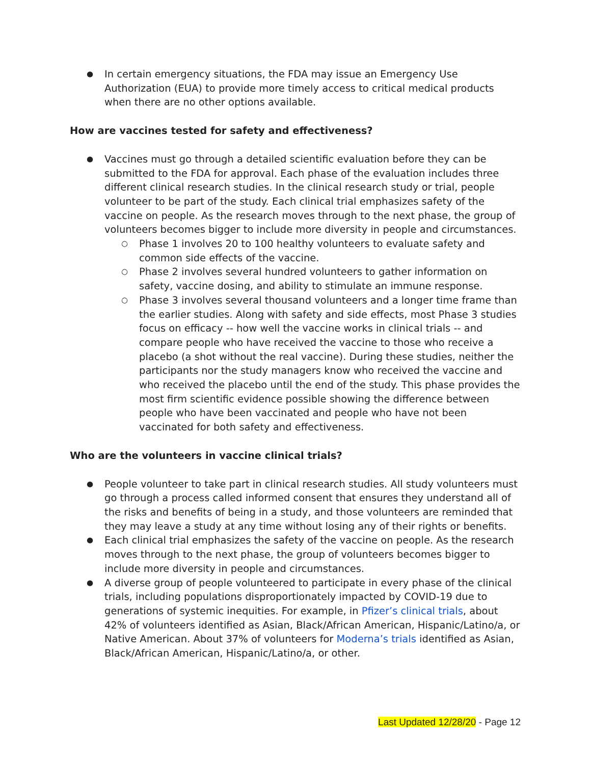In certain emergency situations, the FDA may issue an Emergency Use Authorization (EUA) to provide more timely access to critical medical products when there are no other options available.
How are vaccines tested for safety and effectiveness?
Vaccines must go through a detailed scientific evaluation before they can be submitted to the FDA for approval. Each phase of the evaluation includes three different clinical research studies. In the clinical research study or trial, people volunteer to be part of the study. Each clinical trial emphasizes safety of the vaccine on people. As the research moves through to the next phase, the group of volunteers becomes bigger to include more diversity in people and circumstances.
Phase 1 involves 20 to 100 healthy volunteers to evaluate safety and common side effects of the vaccine.
Phase 2 involves several hundred volunteers to gather information on safety, vaccine dosing, and ability to stimulate an immune response.
Phase 3 involves several thousand volunteers and a longer time frame than the earlier studies. Along with safety and side effects, most Phase 3 studies focus on efficacy -- how well the vaccine works in clinical trials -- and compare people who have received the vaccine to those who receive a placebo (a shot without the real vaccine). During these studies, neither the participants nor the study managers know who received the vaccine and who received the placebo until the end of the study. This phase provides the most firm scientific evidence possible showing the difference between people who have been vaccinated and people who have not been vaccinated for both safety and effectiveness.
Who are the volunteers in vaccine clinical trials?
People volunteer to take part in clinical research studies. All study volunteers must go through a process called informed consent that ensures they understand all of the risks and benefits of being in a study, and those volunteers are reminded that they may leave a study at any time without losing any of their rights or benefits.
Each clinical trial emphasizes the safety of the vaccine on people. As the research moves through to the next phase, the group of volunteers becomes bigger to include more diversity in people and circumstances.
A diverse group of people volunteered to participate in every phase of the clinical trials, including populations disproportionately impacted by COVID-19 due to generations of systemic inequities. For example, in Pfizer’s clinical trials, about 42% of volunteers identified as Asian, Black/African American, Hispanic/Latino/a, or Native American. About 37% of volunteers for Moderna’s trials identified as Asian, Black/African American, Hispanic/Latino/a, or other.
Last Updated 12/28/20 - Page 12